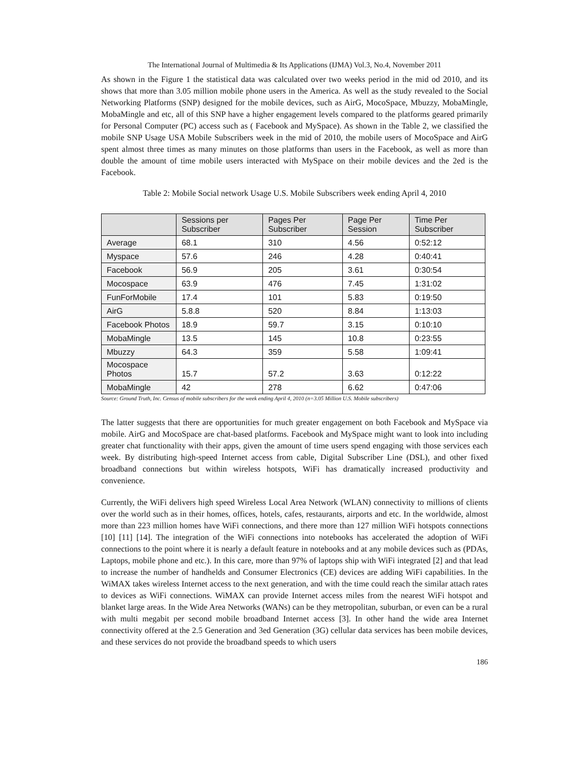The International Journal of Multimedia & Its Applications (IJMA) Vol.3, No.4, November 2011
As shown in the Figure 1 the statistical data was calculated over two weeks period in the mid od 2010, and its shows that more than 3.05 million mobile phone users in the America. As well as the study revealed to the Social Networking Platforms (SNP) designed for the mobile devices, such as AirG, MocoSpace, Mbuzzy, MobaMingle, MobaMingle and etc, all of this SNP have a higher engagement levels compared to the platforms geared primarily for Personal Computer (PC) access such as ( Facebook and MySpace). As shown in the Table 2, we classified the mobile SNP Usage USA Mobile Subscribers week in the mid of 2010, the mobile users of MocoSpace and AirG spent almost three times as many minutes on those platforms than users in the Facebook, as well as more than double the amount of time mobile users interacted with MySpace on their mobile devices and the 2ed is the Facebook.
Table 2: Mobile Social network Usage U.S. Mobile Subscribers week ending April 4, 2010
| | Sessions per Subscriber | Pages Per Subscriber | Page Per Session | Time Per Subscriber |
| --- | --- | --- | --- | --- |
| Average | 68.1 | 310 | 4.56 | 0:52:12 |
| Myspace | 57.6 | 246 | 4.28 | 0:40:41 |
| Facebook | 56.9 | 205 | 3.61 | 0:30:54 |
| Mocospace | 63.9 | 476 | 7.45 | 1:31:02 |
| FunForMobile | 17.4 | 101 | 5.83 | 0:19:50 |
| AirG | 5.8.8 | 520 | 8.84 | 1:13:03 |
| Facebook Photos | 18.9 | 59.7 | 3.15 | 0:10:10 |
| MobaMingle | 13.5 | 145 | 10.8 | 0:23:55 |
| Mbuzzy | 64.3 | 359 | 5.58 | 1:09:41 |
| Mocospace Photos | 15.7 | 57.2 | 3.63 | 0:12:22 |
| MobaMingle | 42 | 278 | 6.62 | 0:47:06 |
Source: Ground Truth, Inc. Census of mobile subscribers for the week ending April 4, 2010 (n=3.05 Million U.S. Mobile subscribers)
The latter suggests that there are opportunities for much greater engagement on both Facebook and MySpace via mobile. AirG and MocoSpace are chat-based platforms. Facebook and MySpace might want to look into including greater chat functionality with their apps, given the amount of time users spend engaging with those services each week. By distributing high-speed Internet access from cable, Digital Subscriber Line (DSL), and other fixed broadband connections but within wireless hotspots, WiFi has dramatically increased productivity and convenience.
Currently, the WiFi delivers high speed Wireless Local Area Network (WLAN) connectivity to millions of clients over the world such as in their homes, offices, hotels, cafes, restaurants, airports and etc. In the worldwide, almost more than 223 million homes have WiFi connections, and there more than 127 million WiFi hotspots connections [10] [11] [14]. The integration of the WiFi connections into notebooks has accelerated the adoption of WiFi connections to the point where it is nearly a default feature in notebooks and at any mobile devices such as (PDAs, Laptops, mobile phone and etc.). In this care, more than 97% of laptops ship with WiFi integrated [2] and that lead to increase the number of handhelds and Consumer Electronics (CE) devices are adding WiFi capabilities. In the WiMAX takes wireless Internet access to the next generation, and with the time could reach the similar attach rates to devices as WiFi connections. WiMAX can provide Internet access miles from the nearest WiFi hotspot and blanket large areas. In the Wide Area Networks (WANs) can be they metropolitan, suburban, or even can be a rural with multi megabit per second mobile broadband Internet access [3]. In other hand the wide area Internet connectivity offered at the 2.5 Generation and 3ed Generation (3G) cellular data services has been mobile devices, and these services do not provide the broadband speeds to which users
186